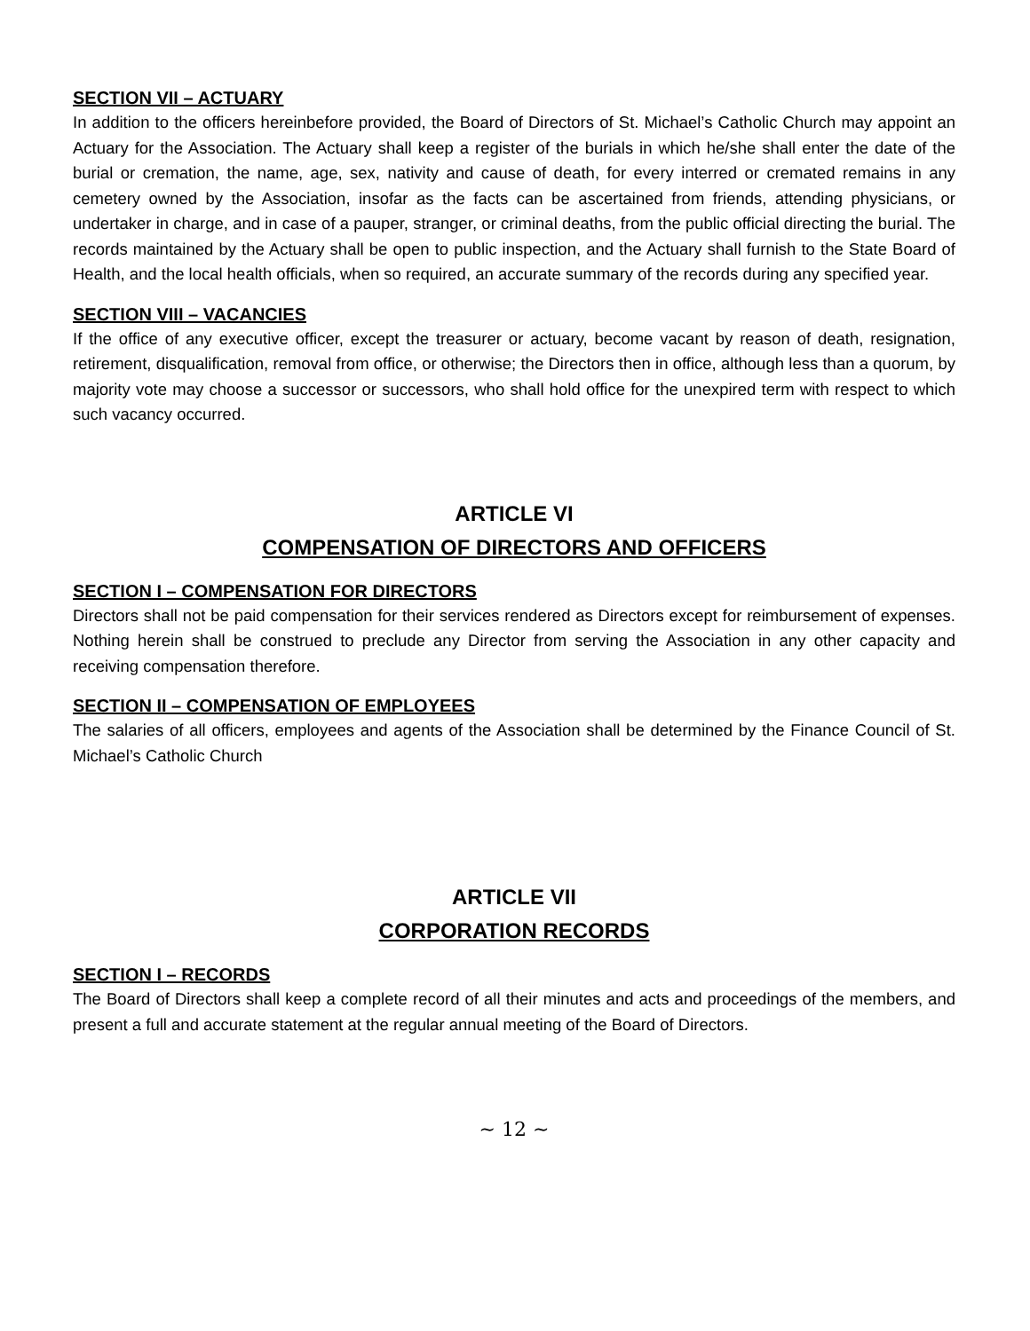SECTION VII – ACTUARY
In addition to the officers hereinbefore provided, the Board of Directors of St. Michael’s Catholic Church may appoint an Actuary for the Association. The Actuary shall keep a register of the burials in which he/she shall enter the date of the burial or cremation, the name, age, sex, nativity and cause of death, for every interred or cremated remains in any cemetery owned by the Association, insofar as the facts can be ascertained from friends, attending physicians, or undertaker in charge, and in case of a pauper, stranger, or criminal deaths, from the public official directing the burial. The records maintained by the Actuary shall be open to public inspection, and the Actuary shall furnish to the State Board of Health, and the local health officials, when so required, an accurate summary of the records during any specified year.
SECTION VIII – VACANCIES
If the office of any executive officer, except the treasurer or actuary, become vacant by reason of death, resignation, retirement, disqualification, removal from office, or otherwise; the Directors then in office, although less than a quorum, by majority vote may choose a successor or successors, who shall hold office for the unexpired term with respect to which such vacancy occurred.
ARTICLE VI
COMPENSATION OF DIRECTORS AND OFFICERS
SECTION I – COMPENSATION FOR DIRECTORS
Directors shall not be paid compensation for their services rendered as Directors except for reimbursement of expenses. Nothing herein shall be construed to preclude any Director from serving the Association in any other capacity and receiving compensation therefore.
SECTION II – COMPENSATION OF EMPLOYEES
The salaries of all officers, employees and agents of the Association shall be determined by the Finance Council of St. Michael’s Catholic Church
ARTICLE VII
CORPORATION RECORDS
SECTION I – RECORDS
The Board of Directors shall keep a complete record of all their minutes and acts and proceedings of the members, and present a full and accurate statement at the regular annual meeting of the Board of Directors.
~ 12 ~